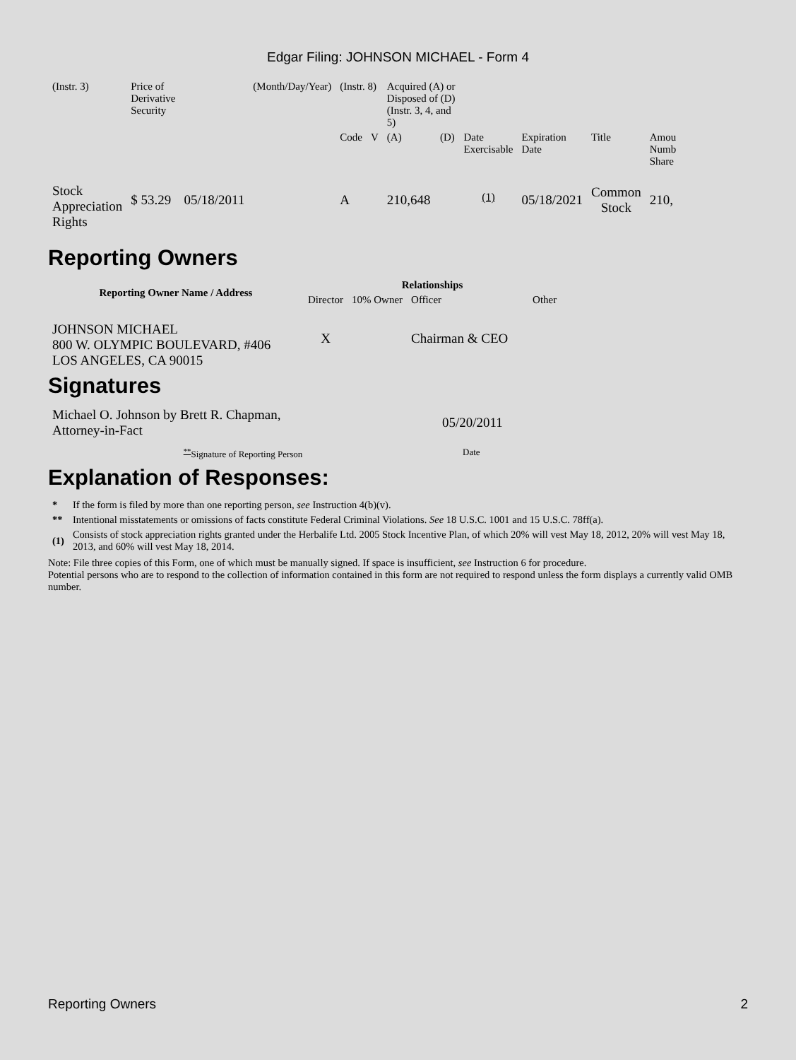Edgar Filing: JOHNSON MICHAEL - Form 4
| (Instr. 3) | Price of Derivative Security | | (Month/Day/Year) | (Instr. 8) | | Acquired (A) or Disposed of (D) (Instr. 3, 4, and 5) | | | | | |
| | | | | Code | V | (A) | (D) | Date Exercisable | Expiration Date | Title | Amou Numb Share |
| Stock Appreciation Rights | $ 53.29 | 05/18/2011 | | A | | 210,648 | | <sup>(1)</sup> | 05/18/2021 | Common Stock | 210, |
Reporting Owners
| Reporting Owner Name / Address | Relationships | | | |
| --- | --- | --- | --- | --- |
| | Director | 10% Owner | Officer | Other |
| JOHNSON MICHAEL 800 W. OLYMPIC BOULEVARD, #406 LOS ANGELES, CA 90015 | X | | Chairman & CEO | |
Signatures
| Michael O. Johnson by Brett R. Chapman, Attorney-in-Fact | 05/20/2011 |
| <sup>**</sup> Signature of Reporting Person | Date |
Explanation of Responses:
| * | If the form is filed by more than one reporting person, see Instruction 4(b)(v). |
| ** | Intentional misstatements or omissions of facts constitute Federal Criminal Violations. See 18 U.S.C. 1001 and 15 U.S.C. 78ff(a). |
| (1) | Consists of stock appreciation rights granted under the Herbalife Ltd. 2005 Stock Incentive Plan, of which 20% will vest May 18, 2012, 20% will vest May 18, 2013, and 60% will vest May 18, 2014. |
Note: File three copies of this Form, one of which must be manually signed. If space is insufficient, see Instruction 6 for procedure.
Potential persons who are to respond to the collection of information contained in this form are not required to respond unless the form displays a currently valid OMB number.
Reporting Owners 2